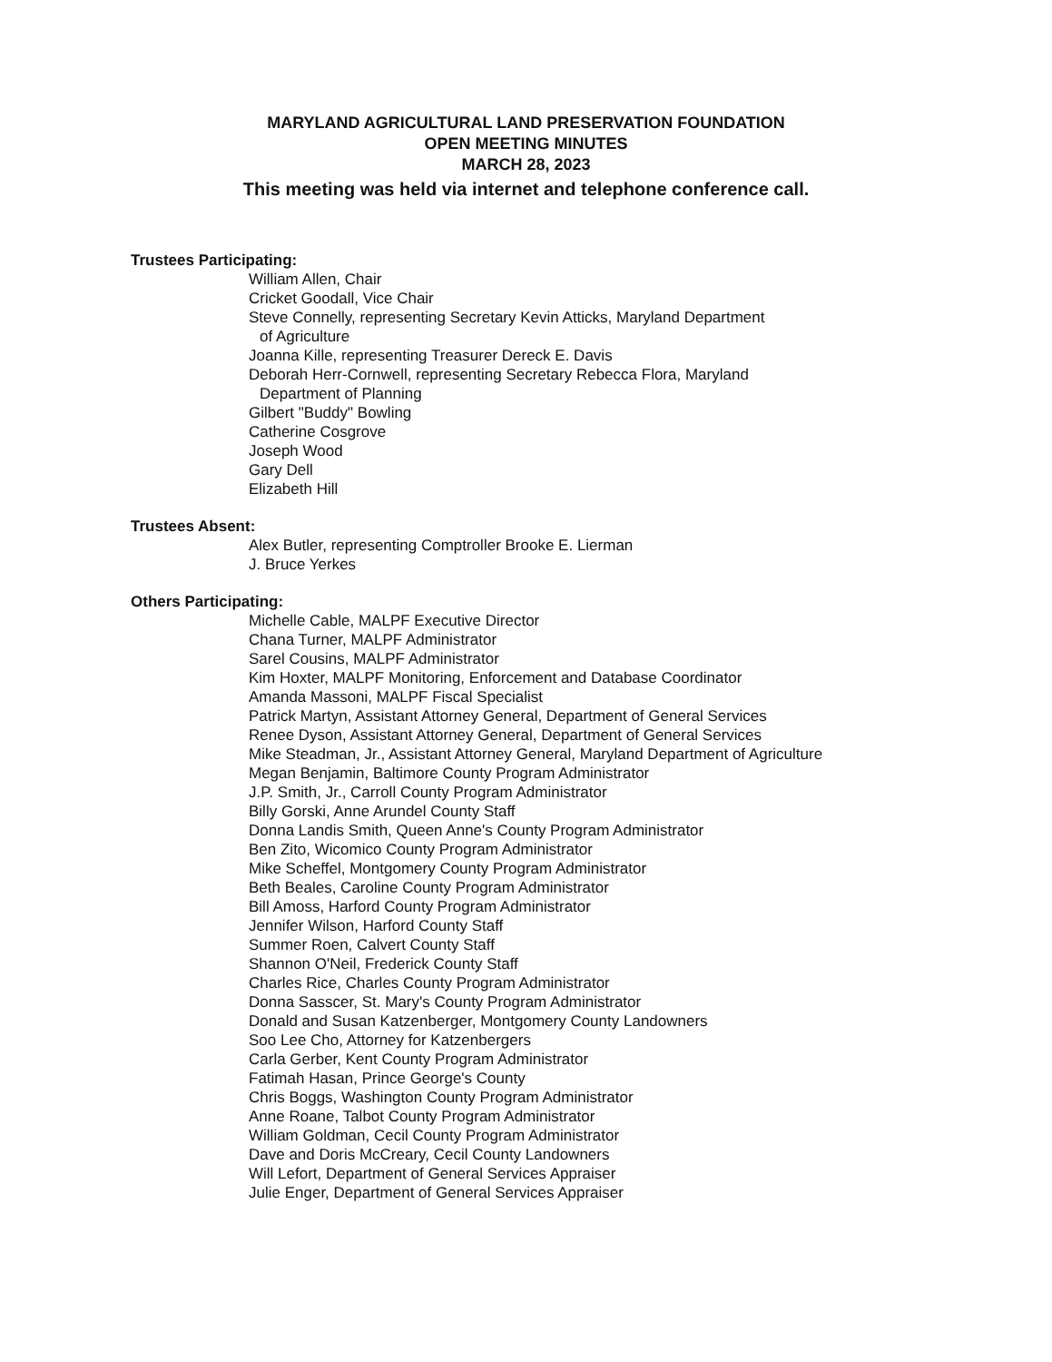MARYLAND AGRICULTURAL LAND PRESERVATION FOUNDATION
OPEN MEETING MINUTES
MARCH 28, 2023
This meeting was held via internet and telephone conference call.
Trustees Participating:
William Allen, Chair
Cricket Goodall, Vice Chair
Steve Connelly, representing Secretary Kevin Atticks, Maryland Department
of Agriculture
Joanna Kille, representing Treasurer Dereck E. Davis
Deborah Herr-Cornwell, representing Secretary Rebecca Flora, Maryland
Department of Planning
Gilbert "Buddy" Bowling
Catherine Cosgrove
Joseph Wood
Gary Dell
Elizabeth Hill
Trustees Absent:
Alex Butler, representing Comptroller Brooke E. Lierman
J. Bruce Yerkes
Others Participating:
Michelle Cable, MALPF Executive Director
Chana Turner, MALPF Administrator
Sarel Cousins, MALPF Administrator
Kim Hoxter, MALPF Monitoring, Enforcement and Database Coordinator
Amanda Massoni, MALPF Fiscal Specialist
Patrick Martyn, Assistant Attorney General, Department of General Services
Renee Dyson, Assistant Attorney General, Department of General Services
Mike Steadman, Jr., Assistant Attorney General, Maryland Department of Agriculture
Megan Benjamin, Baltimore County Program Administrator
J.P. Smith, Jr., Carroll County Program Administrator
Billy Gorski, Anne Arundel County Staff
Donna Landis Smith, Queen Anne's County Program Administrator
Ben Zito, Wicomico County Program Administrator
Mike Scheffel, Montgomery County Program Administrator
Beth Beales, Caroline County Program Administrator
Bill Amoss, Harford County Program Administrator
Jennifer Wilson, Harford County Staff
Summer Roen, Calvert County Staff
Shannon O'Neil, Frederick County Staff
Charles Rice, Charles County Program Administrator
Donna Sasscer, St. Mary's County Program Administrator
Donald and Susan Katzenberger, Montgomery County Landowners
Soo Lee Cho, Attorney for Katzenbergers
Carla Gerber, Kent County Program Administrator
Fatimah Hasan, Prince George's County
Chris Boggs, Washington County Program Administrator
Anne Roane, Talbot County Program Administrator
William Goldman, Cecil County Program Administrator
Dave and Doris McCreary, Cecil County Landowners
Will Lefort, Department of General Services Appraiser
Julie Enger, Department of General Services Appraiser